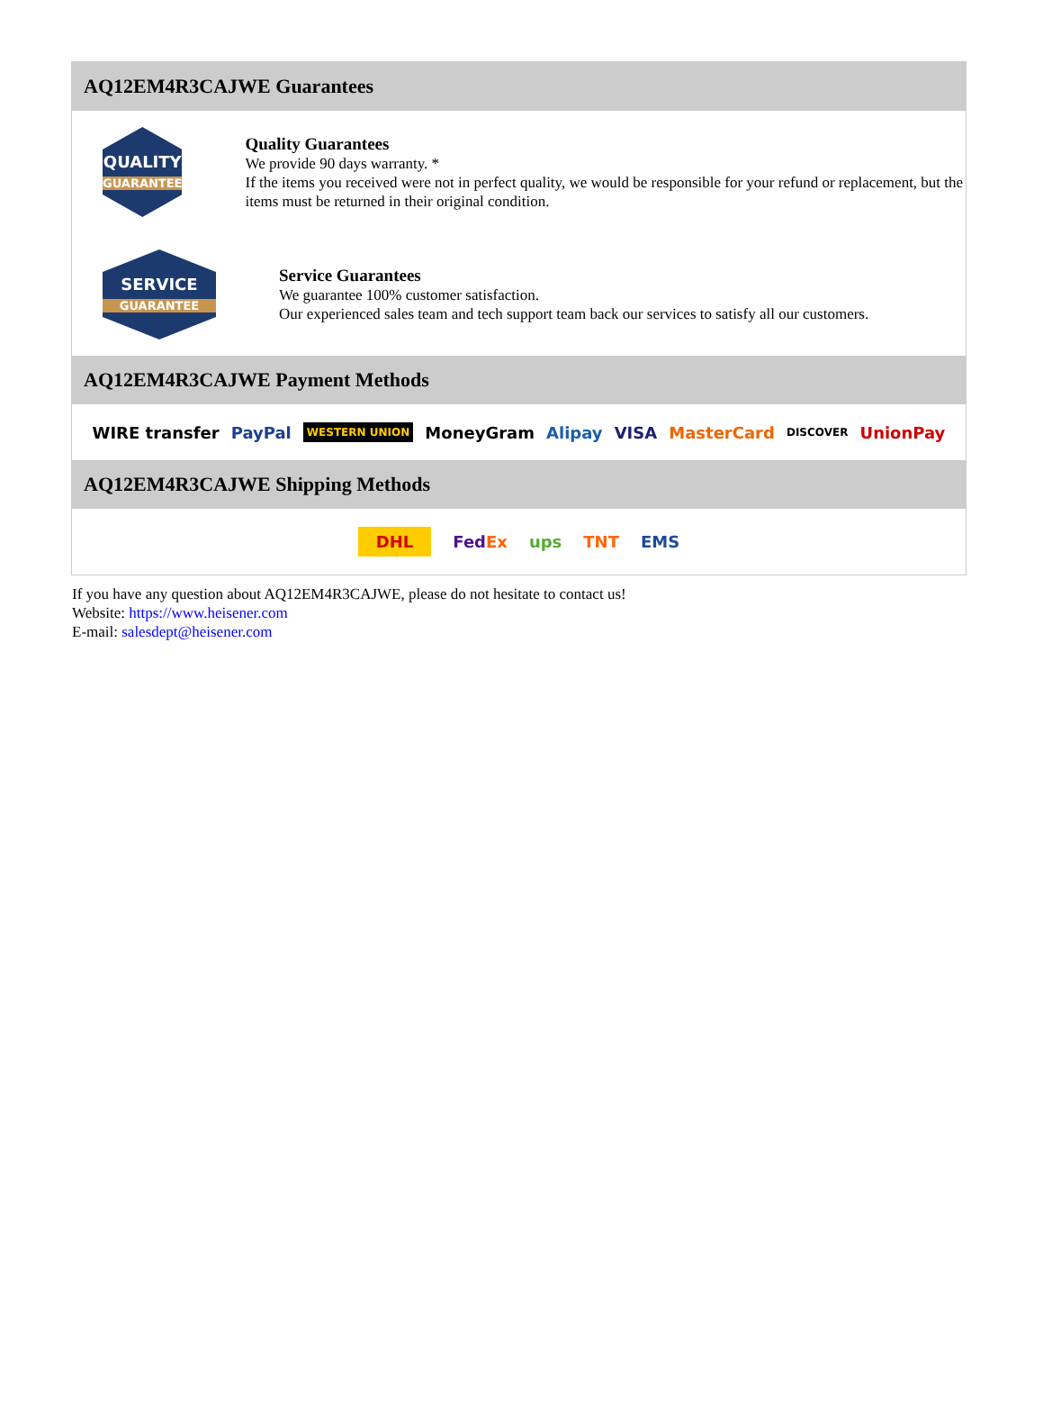AQ12EM4R3CAJWE Guarantees
QUALITY
GUARANTEE
Quality Guarantees
We provide 90 days warranty. *
If the items you received were not in perfect quality, we would be responsible for your refund or replacement, but the items must be returned in their original condition.
SERVICE
GUARANTEE
Service Guarantees
We guarantee 100% customer satisfaction.
Our experienced sales team and tech support team back our services to satisfy all our customers.
AQ12EM4R3CAJWE Payment Methods
WIRE transfer PayPal WESTERN UNION MoneyGram Alipay VISA MasterCard DISCOVER UnionPay
AQ12EM4R3CAJWE Shipping Methods
DHL FedEx ups TNT EMS
If you have any question about AQ12EM4R3CAJWE, please do not hesitate to contact us!
Website: https://www.heisener.com
E-mail: salesdept@heisener.com